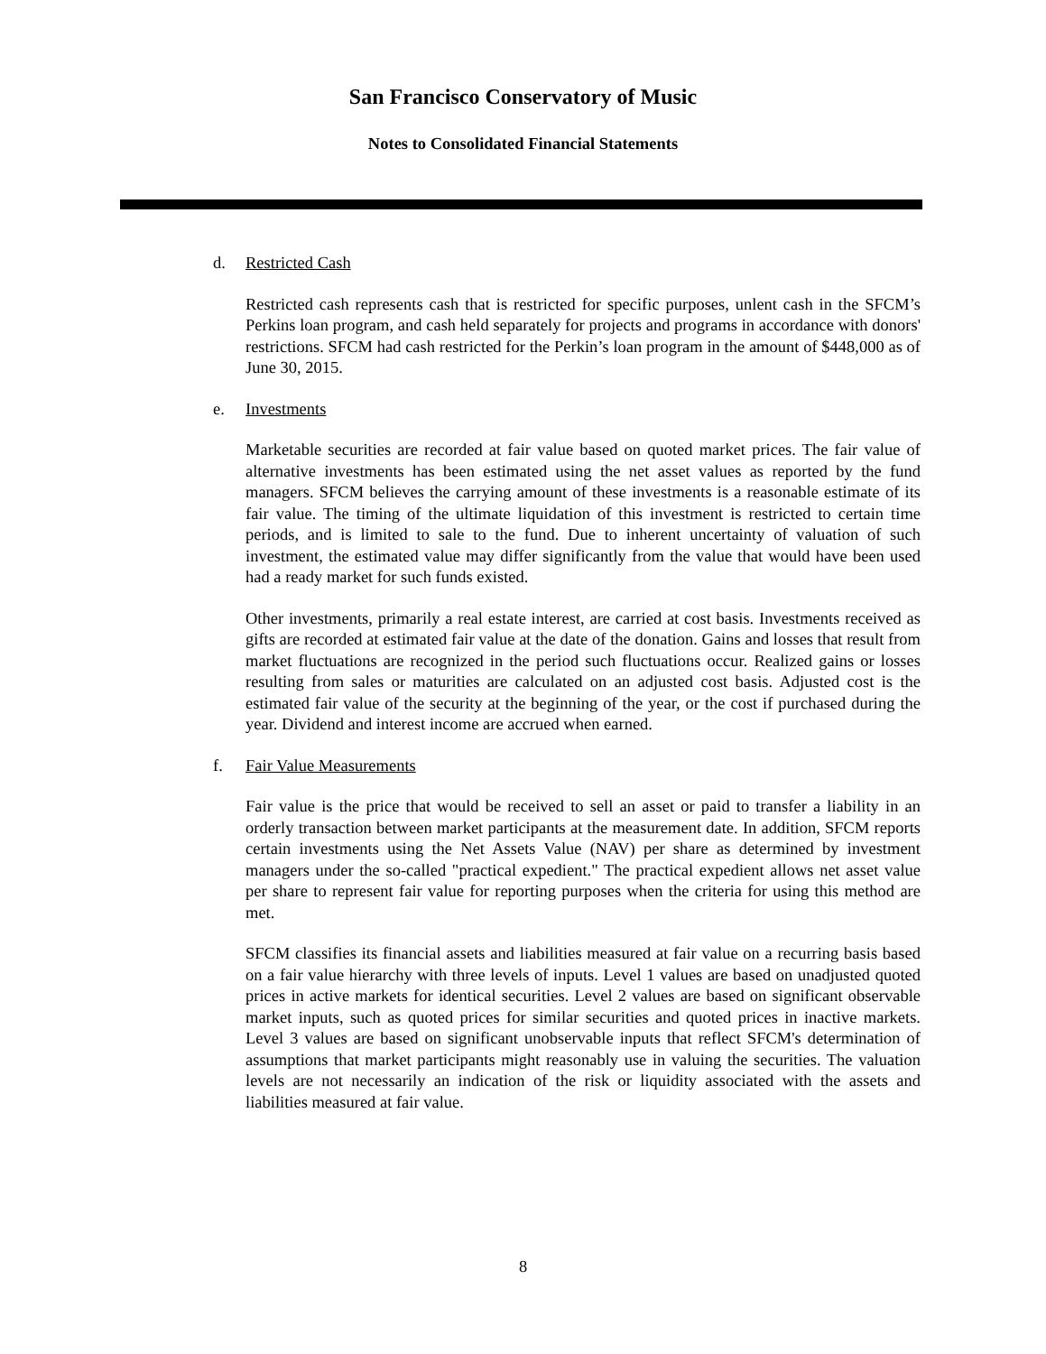San Francisco Conservatory of Music
Notes to Consolidated Financial Statements
d. Restricted Cash
Restricted cash represents cash that is restricted for specific purposes, unlent cash in the SFCM’s Perkins loan program, and cash held separately for projects and programs in accordance with donors' restrictions. SFCM had cash restricted for the Perkin’s loan program in the amount of $448,000 as of June 30, 2015.
e. Investments
Marketable securities are recorded at fair value based on quoted market prices. The fair value of alternative investments has been estimated using the net asset values as reported by the fund managers. SFCM believes the carrying amount of these investments is a reasonable estimate of its fair value. The timing of the ultimate liquidation of this investment is restricted to certain time periods, and is limited to sale to the fund. Due to inherent uncertainty of valuation of such investment, the estimated value may differ significantly from the value that would have been used had a ready market for such funds existed.
Other investments, primarily a real estate interest, are carried at cost basis. Investments received as gifts are recorded at estimated fair value at the date of the donation. Gains and losses that result from market fluctuations are recognized in the period such fluctuations occur. Realized gains or losses resulting from sales or maturities are calculated on an adjusted cost basis. Adjusted cost is the estimated fair value of the security at the beginning of the year, or the cost if purchased during the year. Dividend and interest income are accrued when earned.
f. Fair Value Measurements
Fair value is the price that would be received to sell an asset or paid to transfer a liability in an orderly transaction between market participants at the measurement date. In addition, SFCM reports certain investments using the Net Assets Value (NAV) per share as determined by investment managers under the so-called "practical expedient." The practical expedient allows net asset value per share to represent fair value for reporting purposes when the criteria for using this method are met.
SFCM classifies its financial assets and liabilities measured at fair value on a recurring basis based on a fair value hierarchy with three levels of inputs. Level 1 values are based on unadjusted quoted prices in active markets for identical securities. Level 2 values are based on significant observable market inputs, such as quoted prices for similar securities and quoted prices in inactive markets. Level 3 values are based on significant unobservable inputs that reflect SFCM's determination of assumptions that market participants might reasonably use in valuing the securities. The valuation levels are not necessarily an indication of the risk or liquidity associated with the assets and liabilities measured at fair value.
8